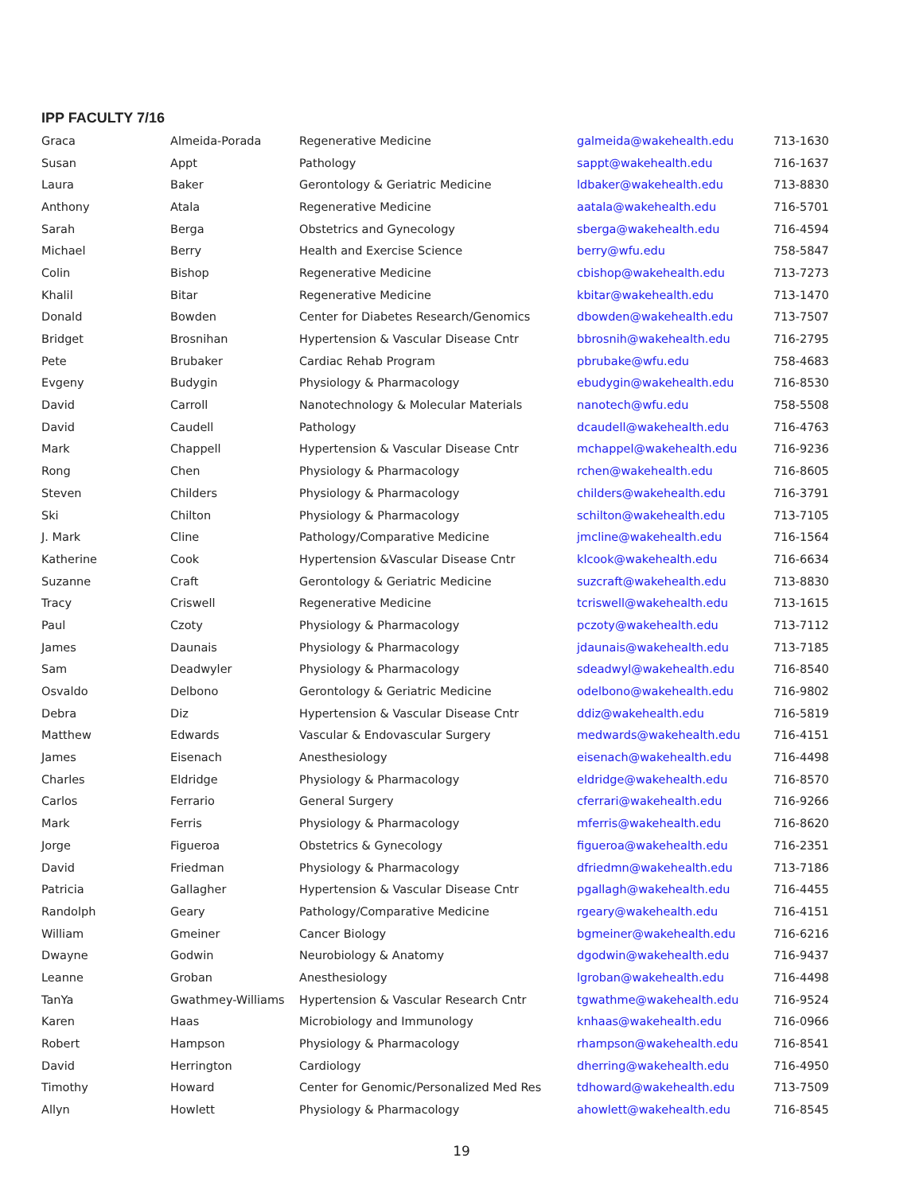IPP FACULTY 7/16
| Graca | Almeida-Porada | Regenerative Medicine | galmeida@wakehealth.edu | 713-1630 |
| Susan | Appt | Pathology | sappt@wakehealth.edu | 716-1637 |
| Laura | Baker | Gerontology & Geriatric Medicine | ldbaker@wakehealth.edu | 713-8830 |
| Anthony | Atala | Regenerative Medicine | aatala@wakehealth.edu | 716-5701 |
| Sarah | Berga | Obstetrics and Gynecology | sberga@wakehealth.edu | 716-4594 |
| Michael | Berry | Health and Exercise Science | berry@wfu.edu | 758-5847 |
| Colin | Bishop | Regenerative Medicine | cbishop@wakehealth.edu | 713-7273 |
| Khalil | Bitar | Regenerative Medicine | kbitar@wakehealth.edu | 713-1470 |
| Donald | Bowden | Center for Diabetes Research/Genomics | dbowden@wakehealth.edu | 713-7507 |
| Bridget | Brosnihan | Hypertension & Vascular Disease Cntr | bbrosnih@wakehealth.edu | 716-2795 |
| Pete | Brubaker | Cardiac Rehab Program | pbrubake@wfu.edu | 758-4683 |
| Evgeny | Budygin | Physiology & Pharmacology | ebudygin@wakehealth.edu | 716-8530 |
| David | Carroll | Nanotechnology & Molecular Materials | nanotech@wfu.edu | 758-5508 |
| David | Caudell | Pathology | dcaudell@wakehealth.edu | 716-4763 |
| Mark | Chappell | Hypertension & Vascular Disease Cntr | mchappel@wakehealth.edu | 716-9236 |
| Rong | Chen | Physiology & Pharmacology | rchen@wakehealth.edu | 716-8605 |
| Steven | Childers | Physiology & Pharmacology | childers@wakehealth.edu | 716-3791 |
| Ski | Chilton | Physiology & Pharmacology | schilton@wakehealth.edu | 713-7105 |
| J. Mark | Cline | Pathology/Comparative Medicine | jmcline@wakehealth.edu | 716-1564 |
| Katherine | Cook | Hypertension &Vascular Disease Cntr | klcook@wakehealth.edu | 716-6634 |
| Suzanne | Craft | Gerontology & Geriatric Medicine | suzcraft@wakehealth.edu | 713-8830 |
| Tracy | Criswell | Regenerative Medicine | tcriswell@wakehealth.edu | 713-1615 |
| Paul | Czoty | Physiology & Pharmacology | pczoty@wakehealth.edu | 713-7112 |
| James | Daunais | Physiology & Pharmacology | jdaunais@wakehealth.edu | 713-7185 |
| Sam | Deadwyler | Physiology & Pharmacology | sdeadwyl@wakehealth.edu | 716-8540 |
| Osvaldo | Delbono | Gerontology & Geriatric Medicine | odelbono@wakehealth.edu | 716-9802 |
| Debra | Diz | Hypertension & Vascular Disease Cntr | ddiz@wakehealth.edu | 716-5819 |
| Matthew | Edwards | Vascular & Endovascular Surgery | medwards@wakehealth.edu | 716-4151 |
| James | Eisenach | Anesthesiology | eisenach@wakehealth.edu | 716-4498 |
| Charles | Eldridge | Physiology & Pharmacology | eldridge@wakehealth.edu | 716-8570 |
| Carlos | Ferrario | General Surgery | cferrari@wakehealth.edu | 716-9266 |
| Mark | Ferris | Physiology & Pharmacology | mferris@wakehealth.edu | 716-8620 |
| Jorge | Figueroa | Obstetrics & Gynecology | figueroa@wakehealth.edu | 716-2351 |
| David | Friedman | Physiology & Pharmacology | dfriedmn@wakehealth.edu | 713-7186 |
| Patricia | Gallagher | Hypertension & Vascular Disease Cntr | pgallagh@wakehealth.edu | 716-4455 |
| Randolph | Geary | Pathology/Comparative Medicine | rgeary@wakehealth.edu | 716-4151 |
| William | Gmeiner | Cancer Biology | bgmeiner@wakehealth.edu | 716-6216 |
| Dwayne | Godwin | Neurobiology & Anatomy | dgodwin@wakehealth.edu | 716-9437 |
| Leanne | Groban | Anesthesiology | lgroban@wakehealth.edu | 716-4498 |
| TanYa | Gwathmey-Williams | Hypertension & Vascular Research Cntr | tgwathme@wakehealth.edu | 716-9524 |
| Karen | Haas | Microbiology and Immunology | knhaas@wakehealth.edu | 716-0966 |
| Robert | Hampson | Physiology & Pharmacology | rhampson@wakehealth.edu | 716-8541 |
| David | Herrington | Cardiology | dherring@wakehealth.edu | 716-4950 |
| Timothy | Howard | Center for Genomic/Personalized Med Res | tdhoward@wakehealth.edu | 713-7509 |
| Allyn | Howlett | Physiology & Pharmacology | ahowlett@wakehealth.edu | 716-8545 |
19